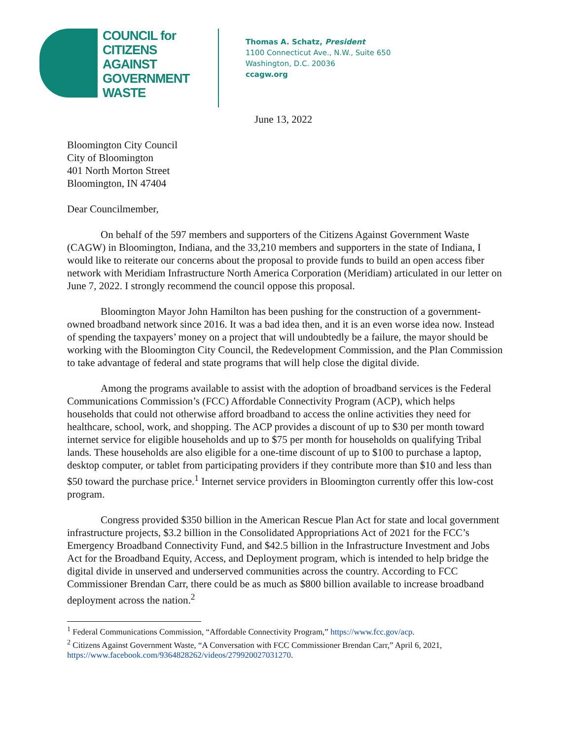COUNCIL for
CITIZENS
AGAINST
GOVERNMENT
WASTE
Thomas A. Schatz, President
1100 Connecticut Ave., N.W., Suite 650
Washington, D.C. 20036
ccagw.org
June 13, 2022
Bloomington City Council
City of Bloomington
401 North Morton Street
Bloomington, IN 47404
Dear Councilmember,
On behalf of the 597 members and supporters of the Citizens Against Government Waste (CAGW) in Bloomington, Indiana, and the 33,210 members and supporters in the state of Indiana, I would like to reiterate our concerns about the proposal to provide funds to build an open access fiber network with Meridiam Infrastructure North America Corporation (Meridiam) articulated in our letter on June 7, 2022. I strongly recommend the council oppose this proposal.
Bloomington Mayor John Hamilton has been pushing for the construction of a government-owned broadband network since 2016. It was a bad idea then, and it is an even worse idea now. Instead of spending the taxpayers’ money on a project that will undoubtedly be a failure, the mayor should be working with the Bloomington City Council, the Redevelopment Commission, and the Plan Commission to take advantage of federal and state programs that will help close the digital divide.
Among the programs available to assist with the adoption of broadband services is the Federal Communications Commission’s (FCC) Affordable Connectivity Program (ACP), which helps households that could not otherwise afford broadband to access the online activities they need for healthcare, school, work, and shopping. The ACP provides a discount of up to $30 per month toward internet service for eligible households and up to $75 per month for households on qualifying Tribal lands. These households are also eligible for a one-time discount of up to $100 to purchase a laptop, desktop computer, or tablet from participating providers if they contribute more than $10 and less than $50 toward the purchase price.<sup>1</sup> Internet service providers in Bloomington currently offer this low-cost program.
Congress provided $350 billion in the American Rescue Plan Act for state and local government infrastructure projects, $3.2 billion in the Consolidated Appropriations Act of 2021 for the FCC’s Emergency Broadband Connectivity Fund, and $42.5 billion in the Infrastructure Investment and Jobs Act for the Broadband Equity, Access, and Deployment program, which is intended to help bridge the digital divide in unserved and underserved communities across the country. According to FCC Commissioner Brendan Carr, there could be as much as $800 billion available to increase broadband deployment across the nation.<sup>2</sup>
<sup>1</sup> Federal Communications Commission, “Affordable Connectivity Program,” https://www.fcc.gov/acp.
<sup>2</sup> Citizens Against Government Waste, “A Conversation with FCC Commissioner Brendan Carr,” April 6, 2021, https://www.facebook.com/9364828262/videos/279920027031270.